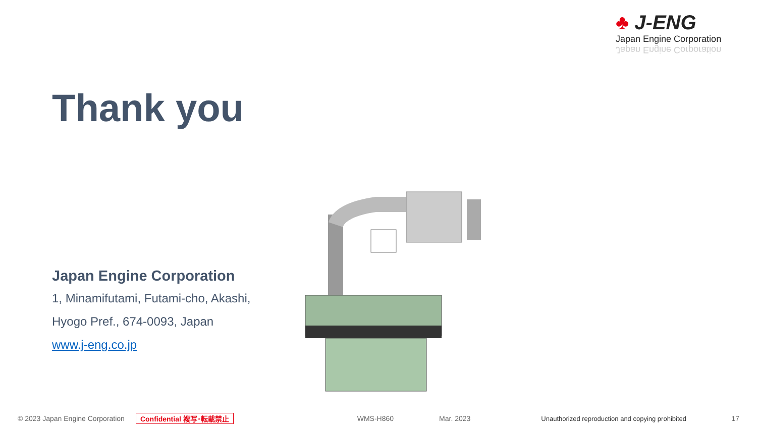♣ J-ENG
Japan Engine Corporation
Japan Engine Corporation
Thank you
Japan Engine Corporation
1, Minamifutami, Futami-cho, Akashi,
Hyogo Pref., 674-0093, Japan
www.j-eng.co.jp
© 2023 Japan Engine Corporation Confidential 複写･転載禁止 WMS-H860 Mar. 2023 Unauthorized reproduction and copying prohibited 17